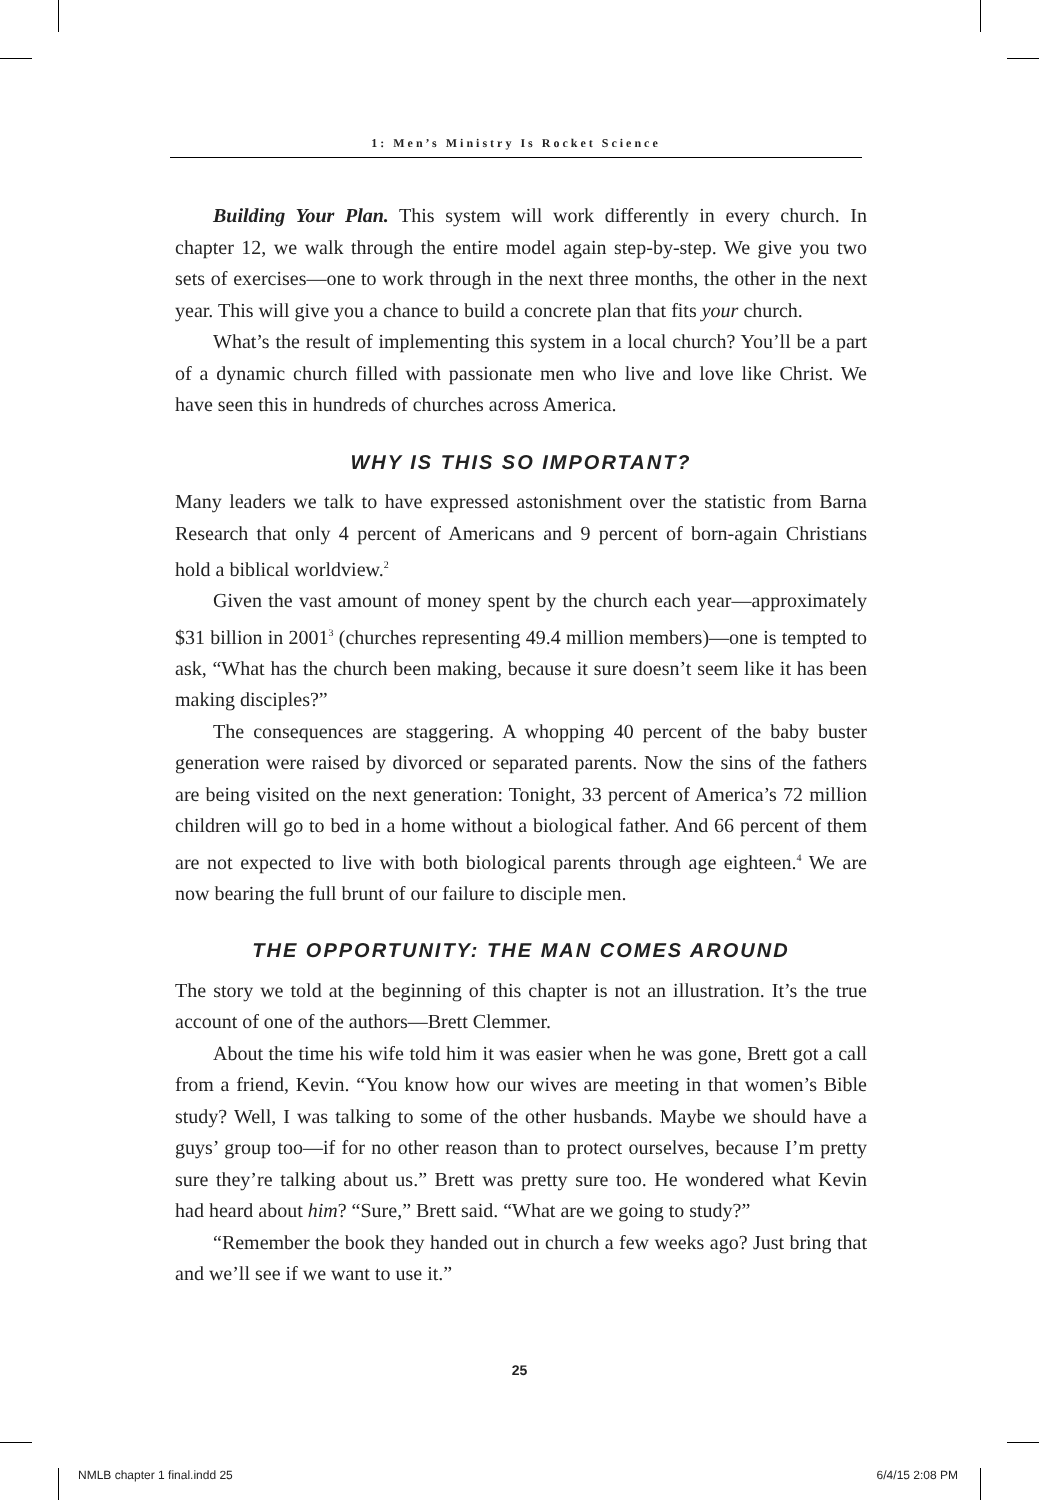1: Men’s Ministry Is Rocket Science
Building Your Plan. This system will work differently in every church. In chapter 12, we walk through the entire model again step-by-step. We give you two sets of exercises—one to work through in the next three months, the other in the next year. This will give you a chance to build a concrete plan that fits your church.
What’s the result of implementing this system in a local church? You’ll be a part of a dynamic church filled with passionate men who live and love like Christ. We have seen this in hundreds of churches across America.
WHY IS THIS SO IMPORTANT?
Many leaders we talk to have expressed astonishment over the statistic from Barna Research that only 4 percent of Americans and 9 percent of born-again Christians hold a biblical worldview.<sup>2</sup>
Given the vast amount of money spent by the church each year—approximately $31 billion in 2001<sup>3</sup> (churches representing 49.4 million members)—one is tempted to ask, “What has the church been making, because it sure doesn’t seem like it has been making disciples?”
The consequences are staggering. A whopping 40 percent of the baby buster generation were raised by divorced or separated parents. Now the sins of the fathers are being visited on the next generation: Tonight, 33 percent of America’s 72 million children will go to bed in a home without a biological father. And 66 percent of them are not expected to live with both biological parents through age eighteen.<sup>4</sup> We are now bearing the full brunt of our failure to disciple men.
THE OPPORTUNITY: THE MAN COMES AROUND
The story we told at the beginning of this chapter is not an illustration. It’s the true account of one of the authors—Brett Clemmer.
About the time his wife told him it was easier when he was gone, Brett got a call from a friend, Kevin. “You know how our wives are meeting in that women’s Bible study? Well, I was talking to some of the other husbands. Maybe we should have a guys’ group too—if for no other reason than to protect ourselves, because I’m pretty sure they’re talking about us.” Brett was pretty sure too. He wondered what Kevin had heard about him? “Sure,” Brett said. “What are we going to study?”
“Remember the book they handed out in church a few weeks ago? Just bring that and we’ll see if we want to use it.”
25
NMLB chapter 1 final.indd 25 6/4/15 2:08 PM